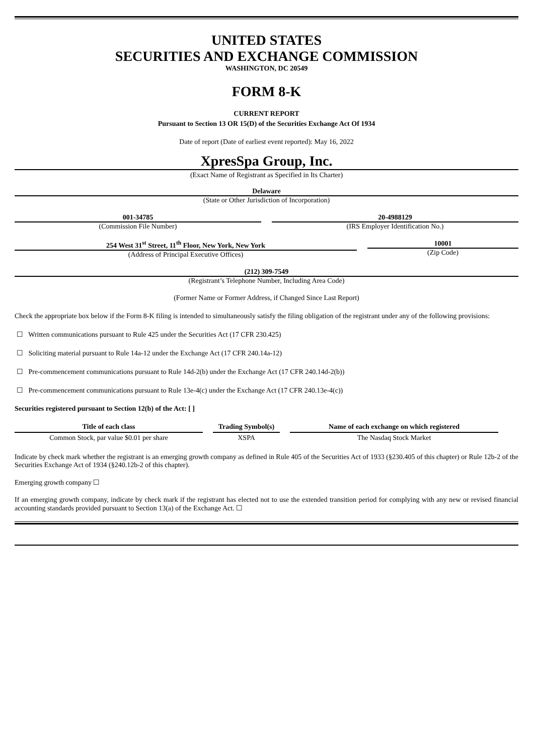UNITED STATES
SECURITIES AND EXCHANGE COMMISSION
WASHINGTON, DC 20549
FORM 8-K
CURRENT REPORT
Pursuant to Section 13 OR 15(D) of the Securities Exchange Act Of 1934
Date of report (Date of earliest event reported): May 16, 2022
XpresSpa Group, Inc.
(Exact Name of Registrant as Specified in Its Charter)
Delaware
(State or Other Jurisdiction of Incorporation)
001-34785
(Commission File Number)
20-4988129
(IRS Employer Identification No.)
254 West 31<sup>st</sup> Street, 11<sup>th</sup> Floor, New York, New York
(Address of Principal Executive Offices)
10001
(Zip Code)
(212) 309-7549
(Registrant’s Telephone Number, Including Area Code)
(Former Name or Former Address, if Changed Since Last Report)
Check the appropriate box below if the Form 8-K filing is intended to simultaneously satisfy the filing obligation of the registrant under any of the following provisions:
☐ Written communications pursuant to Rule 425 under the Securities Act (17 CFR 230.425)
☐ Soliciting material pursuant to Rule 14a-12 under the Exchange Act (17 CFR 240.14a-12)
☐ Pre-commencement communications pursuant to Rule 14d-2(b) under the Exchange Act (17 CFR 240.14d-2(b))
☐ Pre-commencement communications pursuant to Rule 13e-4(c) under the Exchange Act (17 CFR 240.13e-4(c))
Securities registered pursuant to Section 12(b) of the Act: [ ]
| Title of each class | Trading Symbol(s) | Name of each exchange on which registered |
| --- | --- | --- |
| Common Stock, par value $0.01 per share | XSPA | The Nasdaq Stock Market |
Indicate by check mark whether the registrant is an emerging growth company as defined in Rule 405 of the Securities Act of 1933 (§230.405 of this chapter) or Rule 12b-2 of the Securities Exchange Act of 1934 (§240.12b-2 of this chapter).
Emerging growth company ☐
If an emerging growth company, indicate by check mark if the registrant has elected not to use the extended transition period for complying with any new or revised financial accounting standards provided pursuant to Section 13(a) of the Exchange Act. ☐